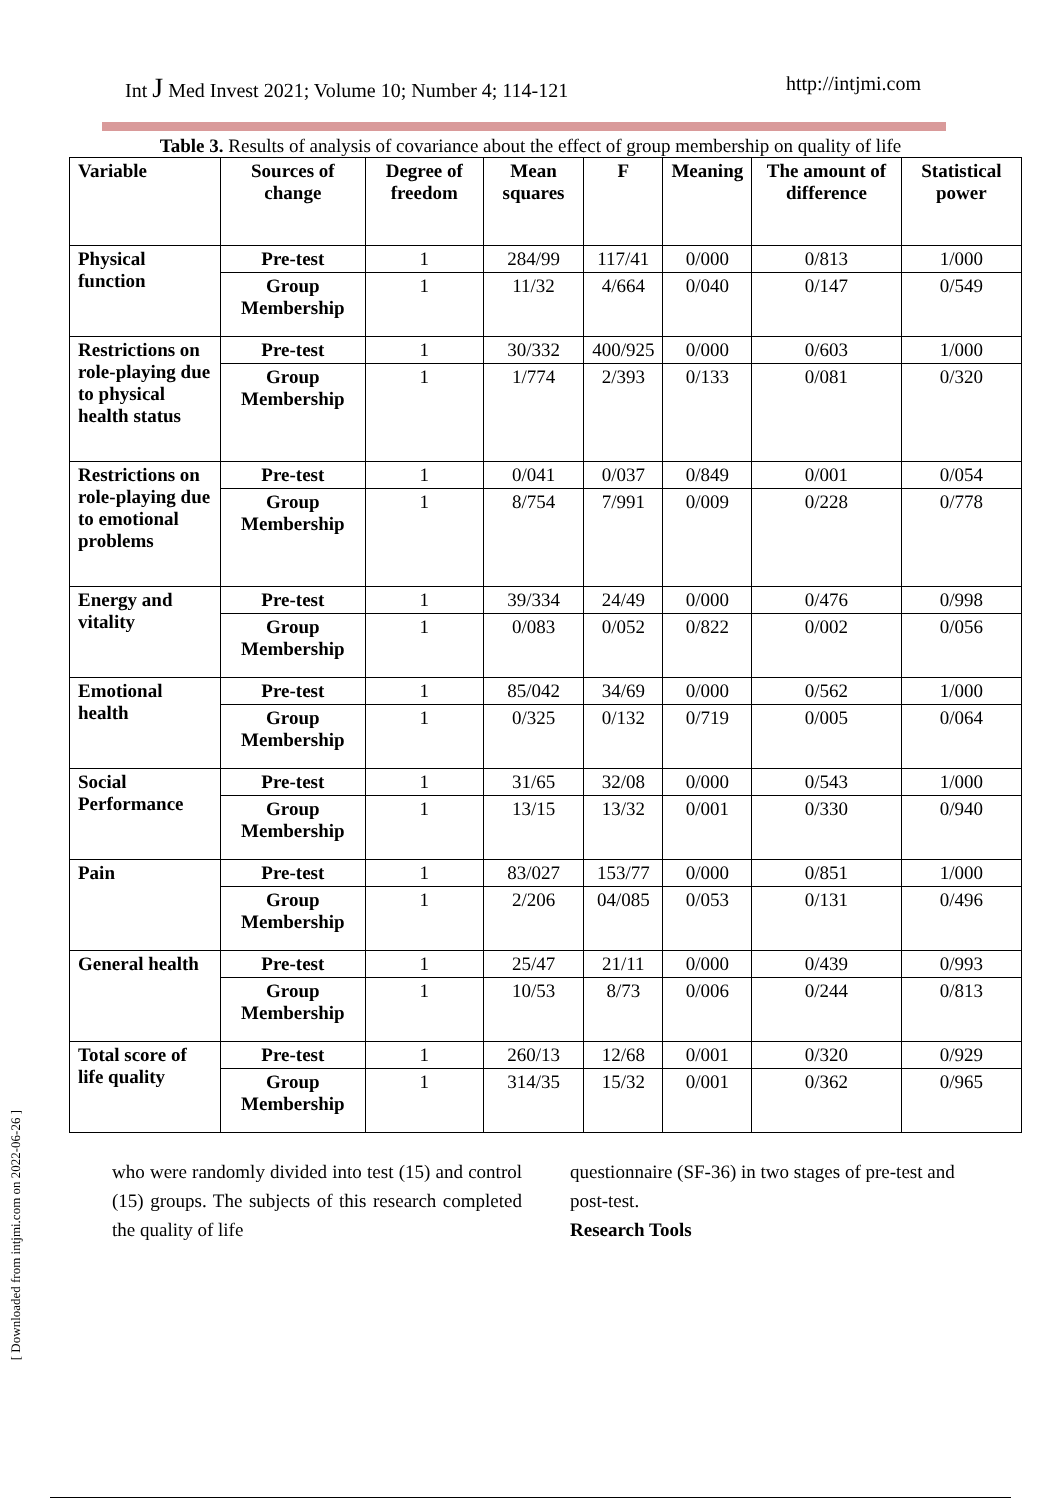Int J Med Invest 2021; Volume 10; Number 4; 114-121 http://intjmi.com
Table 3. Results of analysis of covariance about the effect of group membership on quality of life
| Variable | Sources of change | Degree of freedom | Mean squares | F | Meaning | The amount of difference | Statistical power |
| --- | --- | --- | --- | --- | --- | --- | --- |
| Physical function | Pre-test | 1 | 284/99 | 117/41 | 0/000 | 0/813 | 1/000 |
| | Group Membership | 1 | 11/32 | 4/664 | 0/040 | 0/147 | 0/549 |
| Restrictions on role-playing due to physical health status | Pre-test | 1 | 30/332 | 400/925 | 0/000 | 0/603 | 1/000 |
| | Group Membership | 1 | 1/774 | 2/393 | 0/133 | 0/081 | 0/320 |
| Restrictions on role-playing due to emotional problems | Pre-test | 1 | 0/041 | 0/037 | 0/849 | 0/001 | 0/054 |
| | Group Membership | 1 | 8/754 | 7/991 | 0/009 | 0/228 | 0/778 |
| Energy and vitality | Pre-test | 1 | 39/334 | 24/49 | 0/000 | 0/476 | 0/998 |
| | Group Membership | 1 | 0/083 | 0/052 | 0/822 | 0/002 | 0/056 |
| Emotional health | Pre-test | 1 | 85/042 | 34/69 | 0/000 | 0/562 | 1/000 |
| | Group Membership | 1 | 0/325 | 0/132 | 0/719 | 0/005 | 0/064 |
| Social Performance | Pre-test | 1 | 31/65 | 32/08 | 0/000 | 0/543 | 1/000 |
| | Group Membership | 1 | 13/15 | 13/32 | 0/001 | 0/330 | 0/940 |
| Pain | Pre-test | 1 | 83/027 | 153/77 | 0/000 | 0/851 | 1/000 |
| | Group Membership | 1 | 2/206 | 04/085 | 0/053 | 0/131 | 0/496 |
| General health | Pre-test | 1 | 25/47 | 21/11 | 0/000 | 0/439 | 0/993 |
| | Group Membership | 1 | 10/53 | 8/73 | 0/006 | 0/244 | 0/813 |
| Total score of life quality | Pre-test | 1 | 260/13 | 12/68 | 0/001 | 0/320 | 0/929 |
| | Group Membership | 1 | 314/35 | 15/32 | 0/001 | 0/362 | 0/965 |
who were randomly divided into test (15) and control (15) groups. The subjects of this research completed the quality of life
questionnaire (SF-36) in two stages of pre-test and post-test.
Research Tools
[ Downloaded from intjmi.com on 2022-06-26 ]